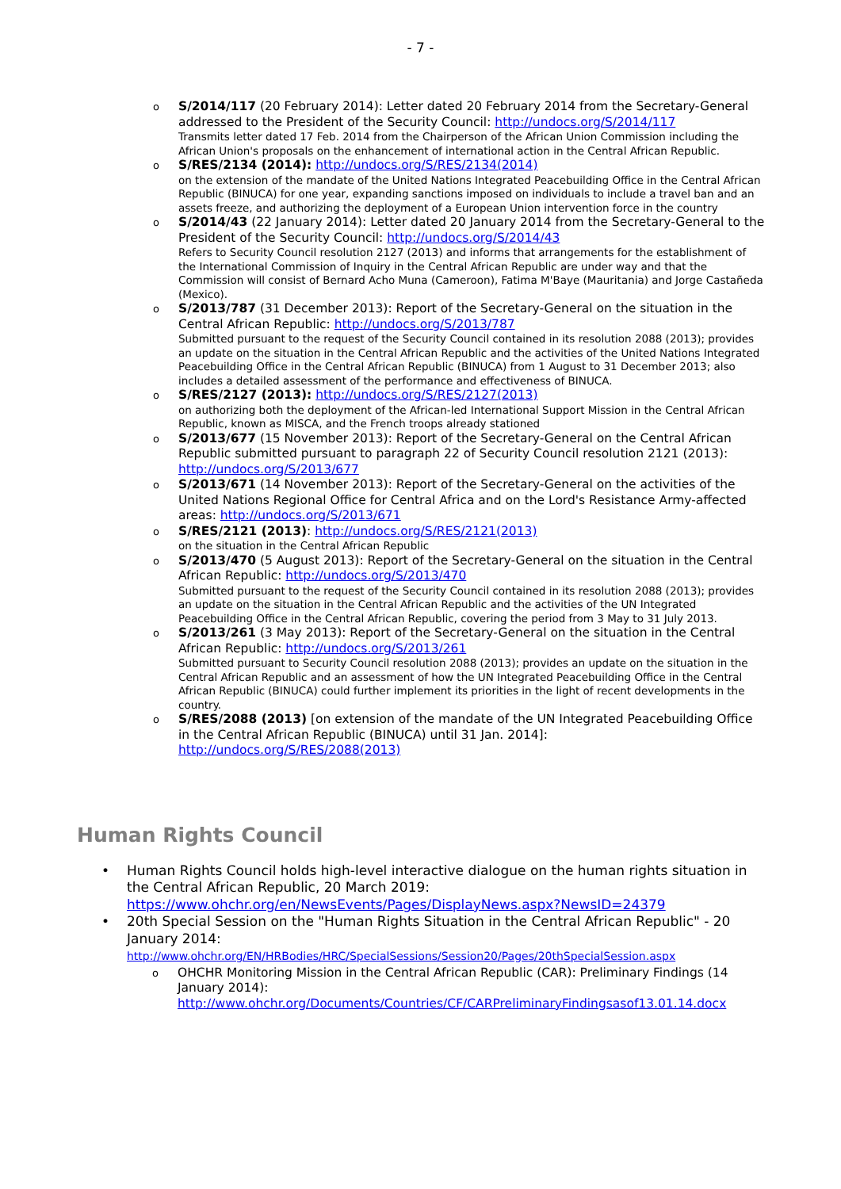- 7 -
o S/2014/117 (20 February 2014): Letter dated 20 February 2014 from the Secretary-General addressed to the President of the Security Council: http://undocs.org/S/2014/117
Transmits letter dated 17 Feb. 2014 from the Chairperson of the African Union Commission including the African Union's proposals on the enhancement of international action in the Central African Republic.
o S/RES/2134 (2014): http://undocs.org/S/RES/2134(2014)
on the extension of the mandate of the United Nations Integrated Peacebuilding Office in the Central African Republic (BINUCA) for one year, expanding sanctions imposed on individuals to include a travel ban and an assets freeze, and authorizing the deployment of a European Union intervention force in the country
o S/2014/43 (22 January 2014): Letter dated 20 January 2014 from the Secretary-General to the President of the Security Council: http://undocs.org/S/2014/43
Refers to Security Council resolution 2127 (2013) and informs that arrangements for the establishment of the International Commission of Inquiry in the Central African Republic are under way and that the Commission will consist of Bernard Acho Muna (Cameroon), Fatima M'Baye (Mauritania) and Jorge Castañeda (Mexico).
o S/2013/787 (31 December 2013): Report of the Secretary-General on the situation in the Central African Republic: http://undocs.org/S/2013/787
Submitted pursuant to the request of the Security Council contained in its resolution 2088 (2013); provides an update on the situation in the Central African Republic and the activities of the United Nations Integrated Peacebuilding Office in the Central African Republic (BINUCA) from 1 August to 31 December 2013; also includes a detailed assessment of the performance and effectiveness of BINUCA.
o S/RES/2127 (2013): http://undocs.org/S/RES/2127(2013)
on authorizing both the deployment of the African-led International Support Mission in the Central African Republic, known as MISCA, and the French troops already stationed
o S/2013/677 (15 November 2013): Report of the Secretary-General on the Central African Republic submitted pursuant to paragraph 22 of Security Council resolution 2121 (2013): http://undocs.org/S/2013/677
o S/2013/671 (14 November 2013): Report of the Secretary-General on the activities of the United Nations Regional Office for Central Africa and on the Lord's Resistance Army-affected areas: http://undocs.org/S/2013/671
o S/RES/2121 (2013): http://undocs.org/S/RES/2121(2013)
on the situation in the Central African Republic
o S/2013/470 (5 August 2013): Report of the Secretary-General on the situation in the Central African Republic: http://undocs.org/S/2013/470
Submitted pursuant to the request of the Security Council contained in its resolution 2088 (2013); provides an update on the situation in the Central African Republic and the activities of the UN Integrated Peacebuilding Office in the Central African Republic, covering the period from 3 May to 31 July 2013.
o S/2013/261 (3 May 2013): Report of the Secretary-General on the situation in the Central African Republic: http://undocs.org/S/2013/261
Submitted pursuant to Security Council resolution 2088 (2013); provides an update on the situation in the Central African Republic and an assessment of how the UN Integrated Peacebuilding Office in the Central African Republic (BINUCA) could further implement its priorities in the light of recent developments in the country.
o S/RES/2088 (2013) [on extension of the mandate of the UN Integrated Peacebuilding Office in the Central African Republic (BINUCA) until 31 Jan. 2014]: http://undocs.org/S/RES/2088(2013)
Human Rights Council
• Human Rights Council holds high-level interactive dialogue on the human rights situation in the Central African Republic, 20 March 2019: https://www.ohchr.org/en/NewsEvents/Pages/DisplayNews.aspx?NewsID=24379
• 20th Special Session on the "Human Rights Situation in the Central African Republic" - 20 January 2014: http://www.ohchr.org/EN/HRBodies/HRC/SpecialSessions/Session20/Pages/20thSpecialSession.aspx
o OHCHR Monitoring Mission in the Central African Republic (CAR): Preliminary Findings (14 January 2014): http://www.ohchr.org/Documents/Countries/CF/CARPreliminaryFindingsasof13.01.14.docx